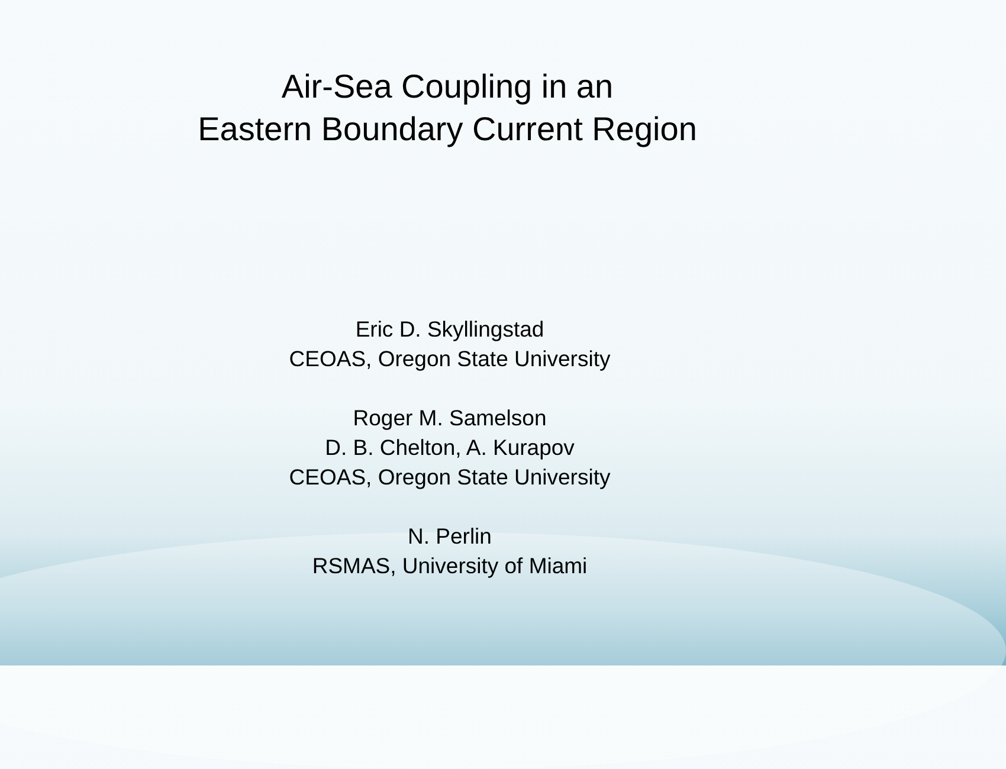Air-Sea Coupling in an
Eastern Boundary Current Region
Eric D. Skyllingstad
CEOAS, Oregon State University
Roger M. Samelson
D. B. Chelton, A. Kurapov
CEOAS, Oregon State University
N. Perlin
RSMAS, University of Miami